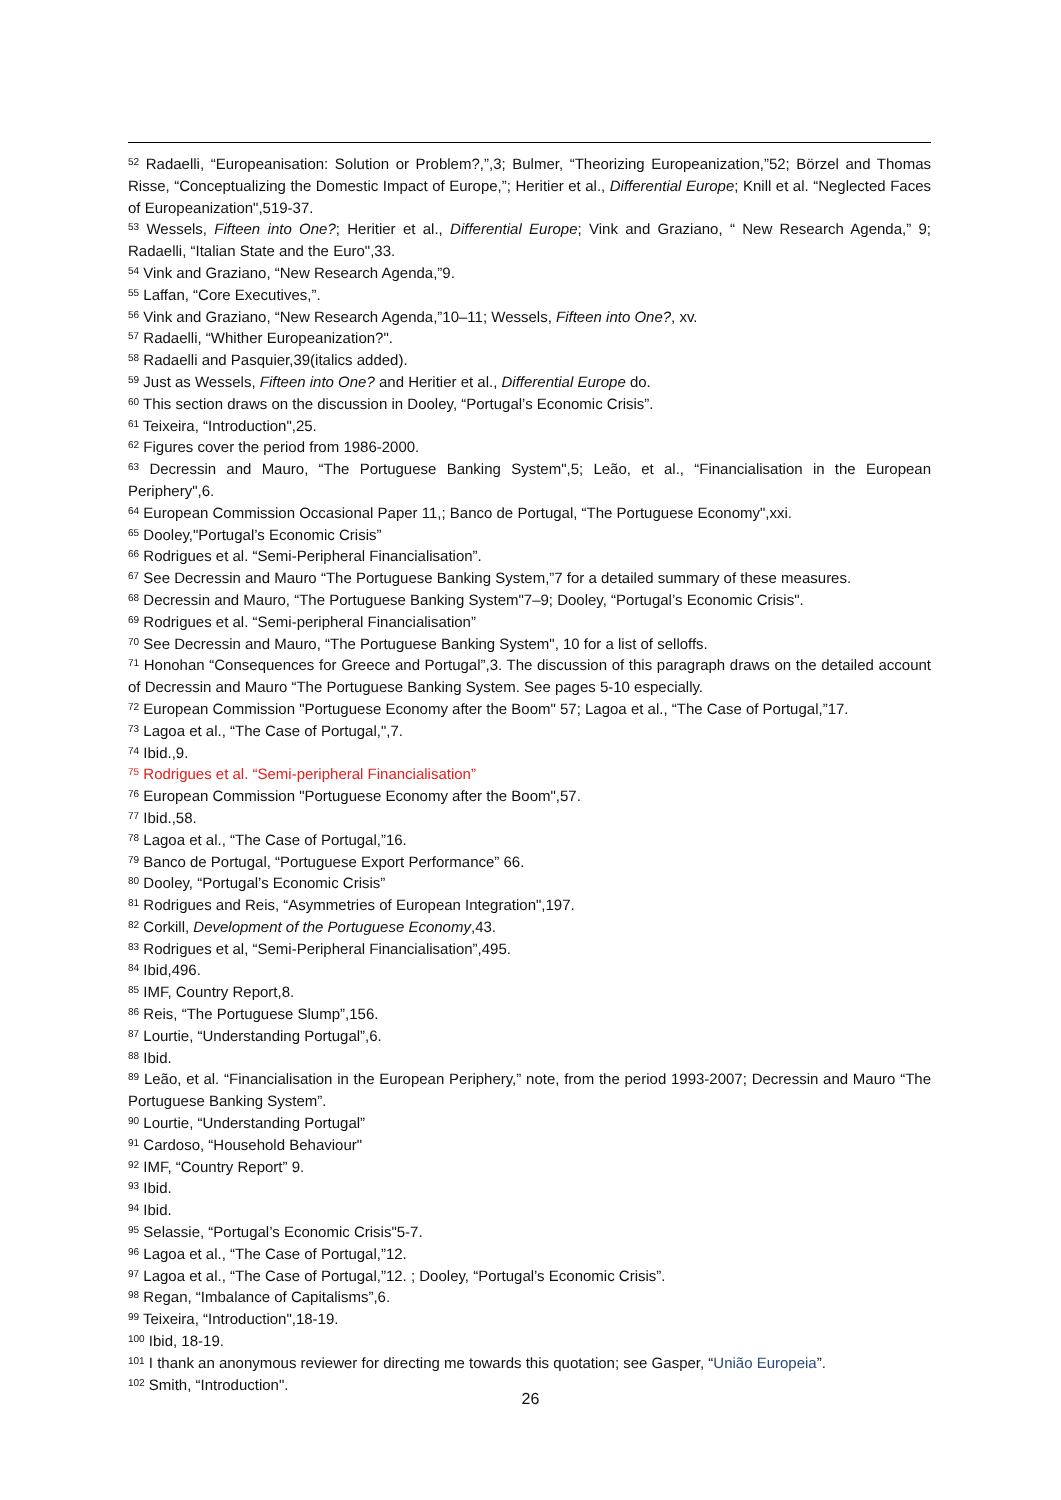<sup>52</sup> Radaelli, “Europeanisation: Solution or Problem?,”,3; Bulmer, “Theorizing Europeanization,”52; Börzel and Thomas Risse, “Conceptualizing the Domestic Impact of Europe,”; Heritier et al., Differential Europe; Knill et al. “Neglected Faces of Europeanization",519-37.
<sup>53</sup> Wessels, Fifteen into One?; Heritier et al., Differential Europe; Vink and Graziano, “ New Research Agenda,” 9; Radaelli, “Italian State and the Euro",33.
<sup>54</sup> Vink and Graziano, “New Research Agenda,”9.
<sup>55</sup> Laffan, “Core Executives,”.
<sup>56</sup> Vink and Graziano, “New Research Agenda,”10–11; Wessels, Fifteen into One?, xv.
<sup>57</sup> Radaelli, “Whither Europeanization?".
<sup>58</sup> Radaelli and Pasquier,39(italics added).
<sup>59</sup> Just as Wessels, Fifteen into One? and Heritier et al., Differential Europe do.
<sup>60</sup> This section draws on the discussion in Dooley, “Portugal’s Economic Crisis”.
<sup>61</sup> Teixeira, “Introduction",25.
<sup>62</sup> Figures cover the period from 1986-2000.
<sup>63</sup> Decressin and Mauro, “The Portuguese Banking System",5; Leão, et al., “Financialisation in the European Periphery",6.
<sup>64</sup> European Commission Occasional Paper 11,; Banco de Portugal, “The Portuguese Economy",xxi.
<sup>65</sup> Dooley,"Portugal’s Economic Crisis”
<sup>66</sup> Rodrigues et al. “Semi-Peripheral Financialisation”.
<sup>67</sup> See Decressin and Mauro “The Portuguese Banking System,”7 for a detailed summary of these measures.
<sup>68</sup> Decressin and Mauro, “The Portuguese Banking System"7–9; Dooley, “Portugal’s Economic Crisis".
<sup>69</sup> Rodrigues et al. “Semi-peripheral Financialisation”
<sup>70</sup> See Decressin and Mauro, “The Portuguese Banking System", 10 for a list of selloffs.
<sup>71</sup> Honohan “Consequences for Greece and Portugal”,3. The discussion of this paragraph draws on the detailed account of Decressin and Mauro “The Portuguese Banking System. See pages 5-10 especially.
<sup>72</sup> European Commission "Portuguese Economy after the Boom" 57; Lagoa et al., “The Case of Portugal,”17.
<sup>73</sup> Lagoa et al., “The Case of Portugal,",7.
<sup>74</sup> Ibid.,9.
<sup>75</sup> Rodrigues et al. “Semi-peripheral Financialisation”
<sup>76</sup> European Commission "Portuguese Economy after the Boom",57.
<sup>77</sup> Ibid.,58.
<sup>78</sup> Lagoa et al., “The Case of Portugal,”16.
<sup>79</sup> Banco de Portugal, “Portuguese Export Performance” 66.
<sup>80</sup> Dooley, “Portugal’s Economic Crisis”
<sup>81</sup> Rodrigues and Reis, “Asymmetries of European Integration",197.
<sup>82</sup> Corkill, Development of the Portuguese Economy,43.
<sup>83</sup> Rodrigues et al, “Semi-Peripheral Financialisation”,495.
<sup>84</sup> Ibid,496.
<sup>85</sup> IMF, Country Report,8.
<sup>86</sup> Reis, “The Portuguese Slump”,156.
<sup>87</sup> Lourtie, “Understanding Portugal”,6.
<sup>88</sup> Ibid.
<sup>89</sup> Leão, et al. “Financialisation in the European Periphery,” note, from the period 1993-2007; Decressin and Mauro “The Portuguese Banking System”.
<sup>90</sup> Lourtie, “Understanding Portugal”
<sup>91</sup> Cardoso, “Household Behaviour"
<sup>92</sup> IMF, “Country Report” 9.
<sup>93</sup> Ibid.
<sup>94</sup> Ibid.
<sup>95</sup> Selassie, “Portugal’s Economic Crisis"5-7.
<sup>96</sup> Lagoa et al., “The Case of Portugal,”12.
<sup>97</sup> Lagoa et al., “The Case of Portugal,”12. ; Dooley, “Portugal’s Economic Crisis”.
<sup>98</sup> Regan, “Imbalance of Capitalisms”,6.
<sup>99</sup> Teixeira, “Introduction",18-19.
<sup>100</sup> Ibid, 18-19.
<sup>101</sup> I thank an anonymous reviewer for directing me towards this quotation; see Gasper, “União Europeia”.
<sup>102</sup> Smith, “Introduction".
26